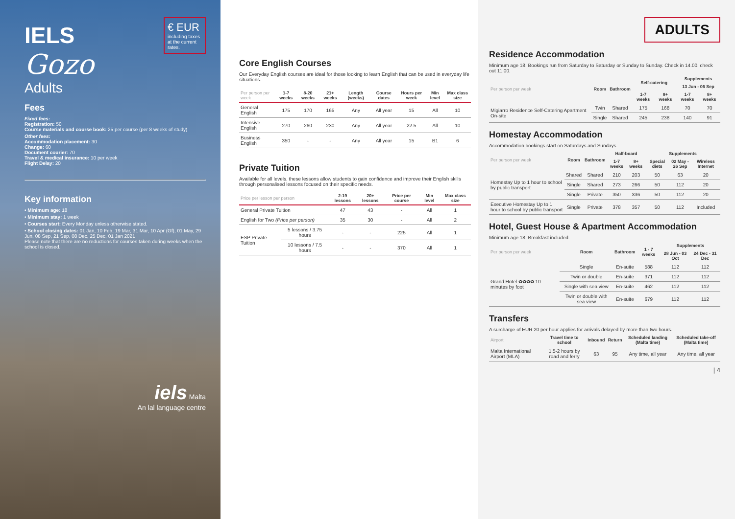€ EUR
including taxes at the current rates.
IELS
Gozo
Adults
Fees
Fixed fees:
Registration: 50
Course materials and course book: 25 per course (per 8 weeks of study)
Other fees:
Accommodation placement: 30
Change: 60
Document courier: 70
Travel & medical insurance: 10 per week
Flight Delay: 20
Key information
• Minimum age: 18
• Minimum stay: 1 week
• Courses start: Every Monday unless otherwise stated.
• School closing dates: 01 Jan, 10 Feb, 19 Mar, 31 Mar, 10 Apr (Gf), 01 May, 29 Jun, 08 Sep, 21 Sep, 08 Dec, 25 Dec, 01 Jan 2021
Please note that there are no reductions for courses taken during weeks when the school is closed.
iels Malta
An lal language centre
Core English Courses
Our Everyday English courses are ideal for those looking to learn English that can be used in everyday life situations.
| Per person per week | 1-7 weeks | 8-20 weeks | 21+ weeks | Length (weeks) | Course dates | Hours per week | Min level | Max class size |
| --- | --- | --- | --- | --- | --- | --- | --- | --- |
| General English | 175 | 170 | 165 | Any | All year | 15 | All | 10 |
| Intensive English | 270 | 260 | 230 | Any | All year | 22.5 | All | 10 |
| Business English | 350 | - | - | Any | All year | 15 | B1 | 6 |
Private Tuition
Available for all levels, these lessons allow students to gain confidence and improve their English skills through personalised lessons focused on their specific needs.
| Price per lesson per person | | 2-19 lessons | 20+ lessons | Price per course | Min level | Max class size |
| --- | --- | --- | --- | --- | --- | --- |
| General Private Tuition | | 47 | 43 | - | All | 1 |
| English for Two (Price per person) | | 35 | 30 | - | All | 2 |
| ESP Private Tuition | 5 lessons / 3.75 hours | - | - | 225 | All | 1 |
| | 10 lessons / 7.5 hours | - | - | 370 | All | 1 |
ADULTS
Residence Accommodation
Minimum age 18. Bookings run from Saturday to Saturday or Sunday to Sunday. Check in 14.00, check out 11.00.
| Per person per week | Room | Bathroom | Self-catering | | Supplements | |
| --- | --- | --- | --- | --- | --- | --- |
| | | | | | 13 Jun - 06 Sep | |
| | | | 1-7 weeks | 8+ weeks | 1-7 weeks | 8+ weeks |
| Migiarro Residence Self-Catering Apartment On-site | Twin | Shared | 175 | 168 | 70 | 70 |
| | Single | Shared | 245 | 238 | 140 | 91 |
Homestay Accommodation
Accommodation bookings start on Saturdays and Sundays.
| Per person per week | Room | Bathroom | Half-board | | Supplements | | |
| --- | --- | --- | --- | --- | --- | --- | --- |
| | | | 1-7 weeks | 8+ weeks | Special diets | 02 May - 26 Sep | Wireless Internet |
| Homestay Up to 1 hour to school by public transport | Shared | Shared | 210 | 203 | 50 | 63 | 20 |
| | Single | Shared | 273 | 266 | 50 | 112 | 20 |
| | Single | Private | 350 | 336 | 50 | 112 | 20 |
| Executive Homestay Up to 1 hour to school by public transport | Single | Private | 378 | 357 | 50 | 112 | Included |
Hotel, Guest House & Apartment Accommodation
Minimum age 18. Breakfast included.
| Per person per week | Room | Bathroom | 1 - 7 weeks | Supplements | |
| --- | --- | --- | --- | --- | --- |
| | | | | 28 Jun - 03 Oct | 24 Dec - 31 Dec |
| Grand Hotel ✿✿✿✿ 10 minutes by foot | Single | En-suite | 588 | 112 | 112 |
| | Twin or double | En-suite | 371 | 112 | 112 |
| | Single with sea view | En-suite | 462 | 112 | 112 |
| | Twin or double with sea view | En-suite | 679 | 112 | 112 |
Transfers
A surcharge of EUR 20 per hour applies for arrivals delayed by more than two hours.
| Airport | Travel time to school | Inbound | Return | Scheduled landing (Malta time) | Scheduled take-off (Malta time) |
| --- | --- | --- | --- | --- | --- |
| Malta International Airport (MLA) | 1.5-2 hours by road and ferry | 63 | 95 | Any time, all year | Any time, all year |
| 4